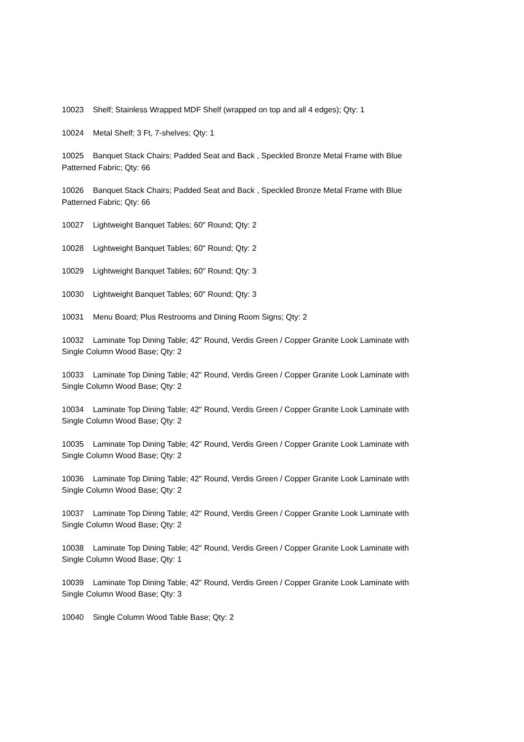10023 Shelf; Stainless Wrapped MDF Shelf (wrapped on top and all 4 edges); Qty: 1
10024 Metal Shelf; 3 Ft, 7-shelves; Qty: 1
10025 Banquet Stack Chairs; Padded Seat and Back , Speckled Bronze Metal Frame with Blue
Patterned Fabric; Qty: 66
10026 Banquet Stack Chairs; Padded Seat and Back , Speckled Bronze Metal Frame with Blue
Patterned Fabric; Qty: 66
10027 Lightweight Banquet Tables; 60" Round; Qty: 2
10028 Lightweight Banquet Tables; 60" Round; Qty: 2
10029 Lightweight Banquet Tables; 60" Round; Qty: 3
10030 Lightweight Banquet Tables; 60" Round; Qty: 3
10031 Menu Board; Plus Restrooms and Dining Room Signs; Qty: 2
10032 Laminate Top Dining Table; 42" Round, Verdis Green / Copper Granite Look Laminate with
Single Column Wood Base; Qty: 2
10033 Laminate Top Dining Table; 42" Round, Verdis Green / Copper Granite Look Laminate with
Single Column Wood Base; Qty: 2
10034 Laminate Top Dining Table; 42" Round, Verdis Green / Copper Granite Look Laminate with
Single Column Wood Base; Qty: 2
10035 Laminate Top Dining Table; 42" Round, Verdis Green / Copper Granite Look Laminate with
Single Column Wood Base; Qty: 2
10036 Laminate Top Dining Table; 42" Round, Verdis Green / Copper Granite Look Laminate with
Single Column Wood Base; Qty: 2
10037 Laminate Top Dining Table; 42" Round, Verdis Green / Copper Granite Look Laminate with
Single Column Wood Base; Qty: 2
10038 Laminate Top Dining Table; 42" Round, Verdis Green / Copper Granite Look Laminate with
Single Column Wood Base; Qty: 1
10039 Laminate Top Dining Table; 42" Round, Verdis Green / Copper Granite Look Laminate with
Single Column Wood Base; Qty: 3
10040 Single Column Wood Table Base; Qty: 2